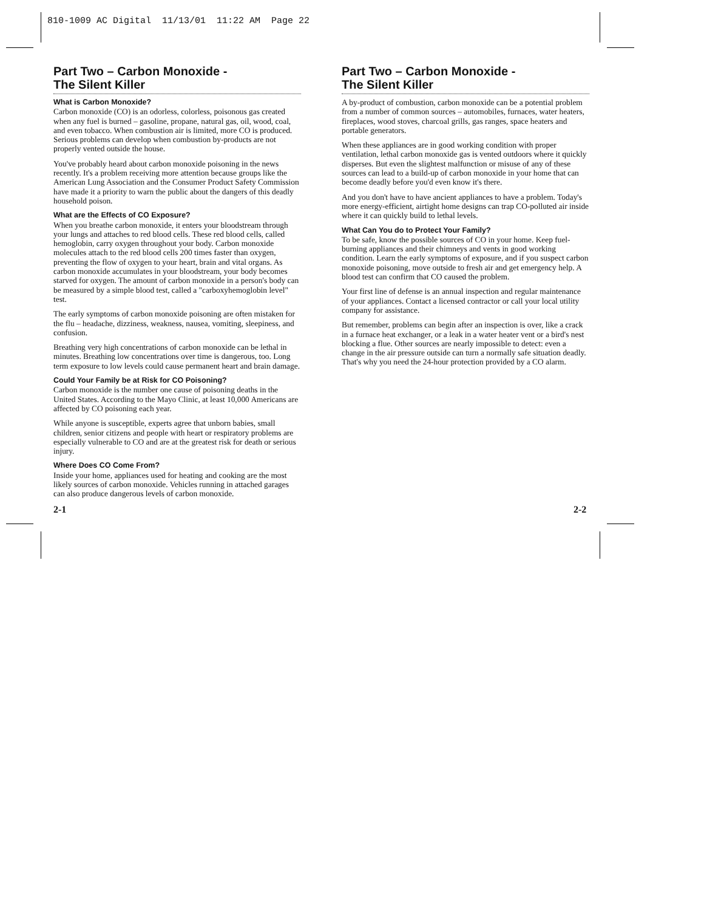810-1009 AC Digital 11/13/01 11:22 AM Page 22
Part Two – Carbon Monoxide -
The Silent Killer
What is Carbon Monoxide?
Carbon monoxide (CO) is an odorless, colorless, poisonous gas created when any fuel is burned – gasoline, propane, natural gas, oil, wood, coal, and even tobacco. When combustion air is limited, more CO is produced. Serious problems can develop when combustion by-products are not properly vented outside the house.
You've probably heard about carbon monoxide poisoning in the news recently. It's a problem receiving more attention because groups like the American Lung Association and the Consumer Product Safety Commission have made it a priority to warn the public about the dangers of this deadly household poison.
What are the Effects of CO Exposure?
When you breathe carbon monoxide, it enters your bloodstream through your lungs and attaches to red blood cells. These red blood cells, called hemoglobin, carry oxygen throughout your body. Carbon monoxide molecules attach to the red blood cells 200 times faster than oxygen, preventing the flow of oxygen to your heart, brain and vital organs. As carbon monoxide accumulates in your bloodstream, your body becomes starved for oxygen. The amount of carbon monoxide in a person's body can be measured by a simple blood test, called a "carboxyhemoglobin level" test.
The early symptoms of carbon monoxide poisoning are often mistaken for the flu – headache, dizziness, weakness, nausea, vomiting, sleepiness, and confusion.
Breathing very high concentrations of carbon monoxide can be lethal in minutes. Breathing low concentrations over time is dangerous, too. Long term exposure to low levels could cause permanent heart and brain damage.
Could Your Family be at Risk for CO Poisoning?
Carbon monoxide is the number one cause of poisoning deaths in the United States. According to the Mayo Clinic, at least 10,000 Americans are affected by CO poisoning each year.
While anyone is susceptible, experts agree that unborn babies, small children, senior citizens and people with heart or respiratory problems are especially vulnerable to CO and are at the greatest risk for death or serious injury.
Where Does CO Come From?
Inside your home, appliances used for heating and cooking are the most likely sources of carbon monoxide. Vehicles running in attached garages can also produce dangerous levels of carbon monoxide.
Part Two – Carbon Monoxide -
The Silent Killer
A by-product of combustion, carbon monoxide can be a potential problem from a number of common sources – automobiles, furnaces, water heaters, fireplaces, wood stoves, charcoal grills, gas ranges, space heaters and portable generators.
When these appliances are in good working condition with proper ventilation, lethal carbon monoxide gas is vented outdoors where it quickly disperses. But even the slightest malfunction or misuse of any of these sources can lead to a build-up of carbon monoxide in your home that can become deadly before you'd even know it's there.
And you don't have to have ancient appliances to have a problem. Today's more energy-efficient, airtight home designs can trap CO-polluted air inside where it can quickly build to lethal levels.
What Can You do to Protect Your Family?
To be safe, know the possible sources of CO in your home. Keep fuel-burning appliances and their chimneys and vents in good working condition. Learn the early symptoms of exposure, and if you suspect carbon monoxide poisoning, move outside to fresh air and get emergency help. A blood test can confirm that CO caused the problem.
Your first line of defense is an annual inspection and regular maintenance of your appliances. Contact a licensed contractor or call your local utility company for assistance.
But remember, problems can begin after an inspection is over, like a crack in a furnace heat exchanger, or a leak in a water heater vent or a bird's nest blocking a flue. Other sources are nearly impossible to detect: even a change in the air pressure outside can turn a normally safe situation deadly. That's why you need the 24-hour protection provided by a CO alarm.
2-1 2-2